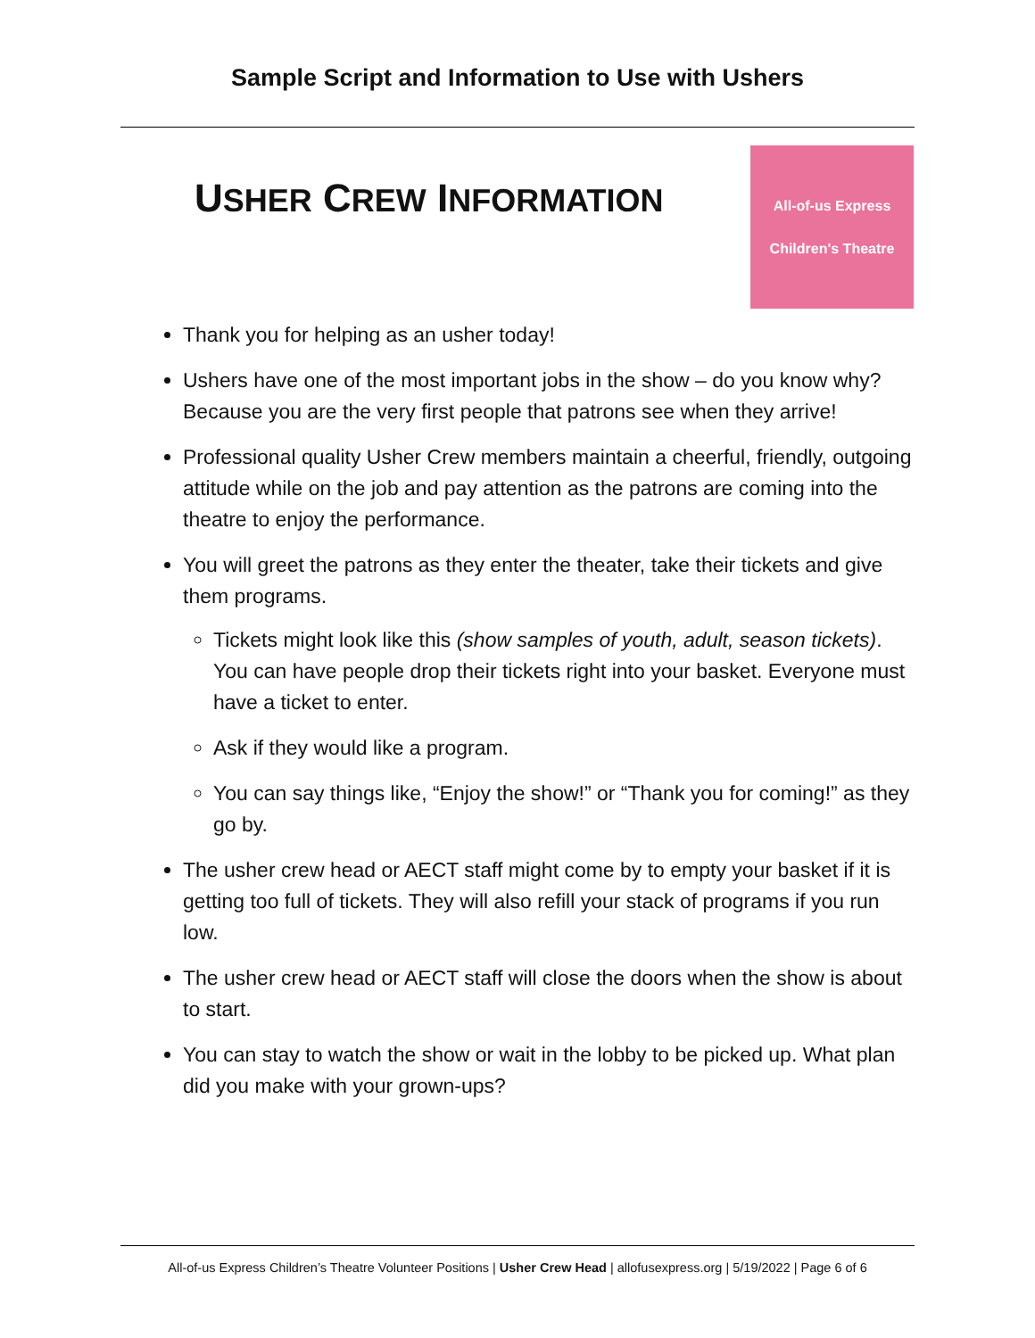Sample Script and Information to Use with Ushers
USHER CREW INFORMATION
All-of-us Express
Children's Theatre
Thank you for helping as an usher today!
Ushers have one of the most important jobs in the show – do you know why? Because you are the very first people that patrons see when they arrive!
Professional quality Usher Crew members maintain a cheerful, friendly, outgoing attitude while on the job and pay attention as the patrons are coming into the theatre to enjoy the performance.
You will greet the patrons as they enter the theater, take their tickets and give them programs.
Tickets might look like this (show samples of youth, adult, season tickets). You can have people drop their tickets right into your basket. Everyone must have a ticket to enter.
Ask if they would like a program.
You can say things like, “Enjoy the show!” or “Thank you for coming!” as they go by.
The usher crew head or AECT staff might come by to empty your basket if it is getting too full of tickets. They will also refill your stack of programs if you run low.
The usher crew head or AECT staff will close the doors when the show is about to start.
You can stay to watch the show or wait in the lobby to be picked up. What plan did you make with your grown-ups?
All-of-us Express Children’s Theatre Volunteer Positions | Usher Crew Head | allofusexpress.org | 5/19/2022 | Page 6 of 6